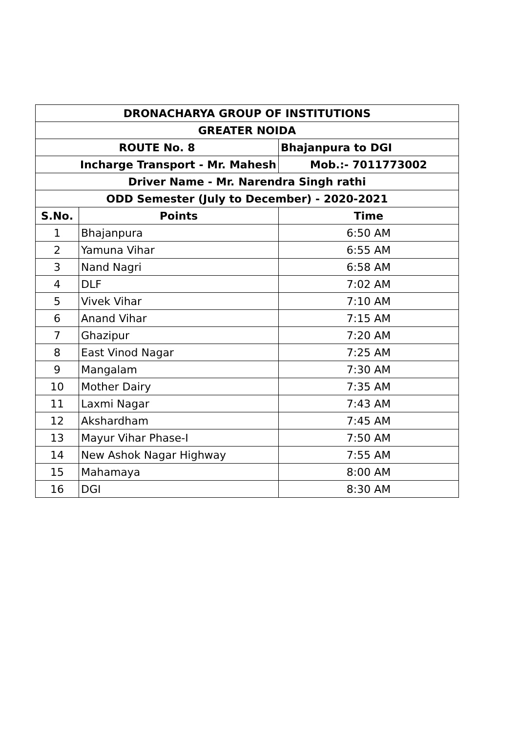| DRONACHARYA GROUP OF INSTITUTIONS | | |
| GREATER NOIDA | | |
| ROUTE No. 8 | | Bhajanpura to DGI |
| Incharge Transport - Mr. Mahesh | | Mob.:- 7011773002 |
| Driver Name - Mr. Narendra Singh rathi | | |
| ODD Semester (July to December) - 2020-2021 | | |
| S.No. | Points | Time |
| 1 | Bhajanpura | 6:50 AM |
| 2 | Yamuna Vihar | 6:55 AM |
| 3 | Nand Nagri | 6:58 AM |
| 4 | DLF | 7:02 AM |
| 5 | Vivek Vihar | 7:10 AM |
| 6 | Anand Vihar | 7:15 AM |
| 7 | Ghazipur | 7:20 AM |
| 8 | East Vinod Nagar | 7:25 AM |
| 9 | Mangalam | 7:30 AM |
| 10 | Mother Dairy | 7:35 AM |
| 11 | Laxmi Nagar | 7:43 AM |
| 12 | Akshardham | 7:45 AM |
| 13 | Mayur Vihar Phase-I | 7:50 AM |
| 14 | New Ashok Nagar Highway | 7:55 AM |
| 15 | Mahamaya | 8:00 AM |
| 16 | DGI | 8:30 AM |